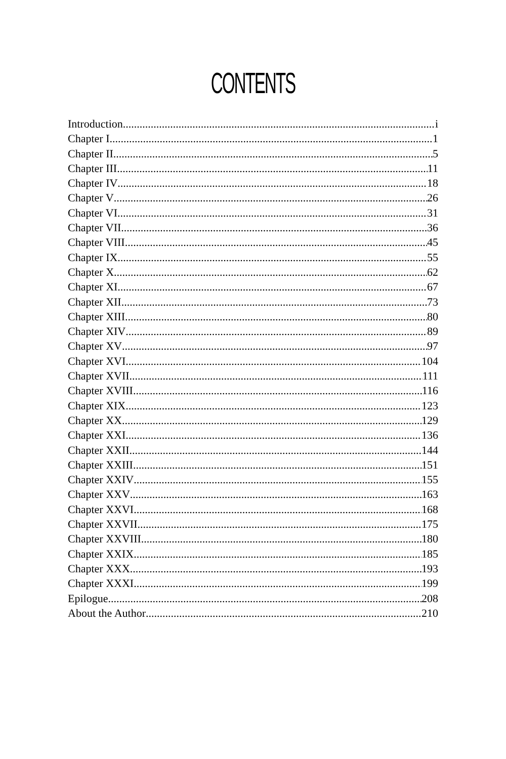CONTENTS
Introduction i
Chapter I 1
Chapter II 5
Chapter III 11
Chapter IV 18
Chapter V 26
Chapter VI 31
Chapter VII 36
Chapter VIII 45
Chapter IX 55
Chapter X 62
Chapter XI 67
Chapter XII 73
Chapter XIII 80
Chapter XIV 89
Chapter XV 97
Chapter XVI 104
Chapter XVII 111
Chapter XVIII 116
Chapter XIX 123
Chapter XX 129
Chapter XXI 136
Chapter XXII 144
Chapter XXIII 151
Chapter XXIV 155
Chapter XXV 163
Chapter XXVI 168
Chapter XXVII 175
Chapter XXVIII 180
Chapter XXIX 185
Chapter XXX 193
Chapter XXXI 199
Epilogue 208
About the Author 210